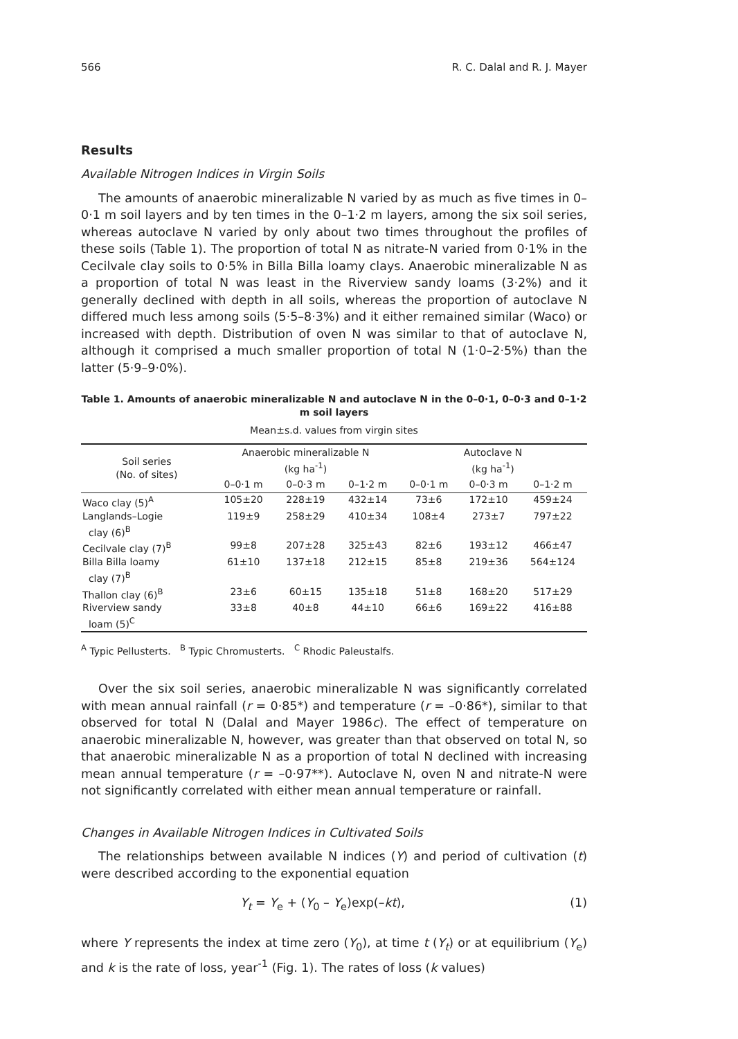566 R. C. Dalal and R. J. Mayer
Results
Available Nitrogen Indices in Virgin Soils
The amounts of anaerobic mineralizable N varied by as much as five times in 0–0·1 m soil layers and by ten times in the 0–1·2 m layers, among the six soil series, whereas autoclave N varied by only about two times throughout the profiles of these soils (Table 1). The proportion of total N as nitrate-N varied from 0·1% in the Cecilvale clay soils to 0·5% in Billa Billa loamy clays. Anaerobic mineralizable N as a proportion of total N was least in the Riverview sandy loams (3·2%) and it generally declined with depth in all soils, whereas the proportion of autoclave N differed much less among soils (5·5–8·3%) and it either remained similar (Waco) or increased with depth. Distribution of oven N was similar to that of autoclave N, although it comprised a much smaller proportion of total N (1·0–2·5%) than the latter (5·9–9·0%).
Table 1. Amounts of anaerobic mineralizable N and autoclave N in the 0–0·1, 0–0·3 and 0–1·2 m soil layers
Mean±s.d. values from virgin sites
| Soil series (No. of sites) | Anaerobic mineralizable N (kg ha<sup>-1</sup>) | | | Autoclave N (kg ha<sup>-1</sup>) | | |
| --- | --- | --- | --- | --- | --- | --- |
| | 0–0·1 m | 0–0·3 m | 0–1·2 m | 0–0·1 m | 0–0·3 m | 0–1·2 m |
| Waco clay (5)<sup>A</sup> | 105±20 | 228±19 | 432±14 | 73±6 | 172±10 | 459±24 |
| Langlands–Logie clay (6)<sup>B</sup> | 119±9 | 258±29 | 410±34 | 108±4 | 273±7 | 797±22 |
| Cecilvale clay (7)<sup>B</sup> | 99±8 | 207±28 | 325±43 | 82±6 | 193±12 | 466±47 |
| Billa Billa loamy clay (7)<sup>B</sup> | 61±10 | 137±18 | 212±15 | 85±8 | 219±36 | 564±124 |
| Thallon clay (6)<sup>B</sup> | 23±6 | 60±15 | 135±18 | 51±8 | 168±20 | 517±29 |
| Riverview sandy loam (5)<sup>C</sup> | 33±8 | 40±8 | 44±10 | 66±6 | 169±22 | 416±88 |
<sup>A</sup> Typic Pellusterts. <sup>B</sup> Typic Chromusterts. <sup>C</sup> Rhodic Paleustalfs.
Over the six soil series, anaerobic mineralizable N was significantly correlated with mean annual rainfall (r = 0·85*) and temperature (r = –0·86*), similar to that observed for total N (Dalal and Mayer 1986c). The effect of temperature on anaerobic mineralizable N, however, was greater than that observed on total N, so that anaerobic mineralizable N as a proportion of total N declined with increasing mean annual temperature (r = –0·97**). Autoclave N, oven N and nitrate-N were not significantly correlated with either mean annual temperature or rainfall.
Changes in Available Nitrogen Indices in Cultivated Soils
The relationships between available N indices (Y) and period of cultivation (t) were described according to the exponential equation
Y<sub>t</sub> = Y<sub>e</sub> + (Y<sub>0</sub> – Y<sub>e</sub>)exp(–kt), (1)
where Y represents the index at time zero (Y<sub>0</sub>), at time t (Y<sub>t</sub>) or at equilibrium (Y<sub>e</sub>) and k is the rate of loss, year<sup>-1</sup> (Fig. 1). The rates of loss (k values)